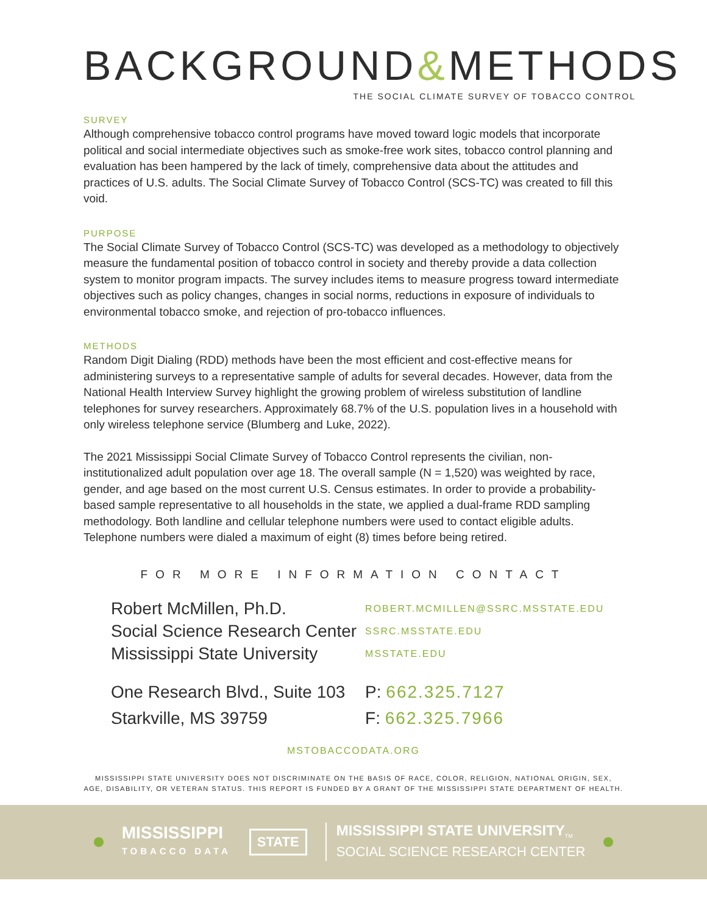BACKGROUND&METHODS
THE SOCIAL CLIMATE SURVEY OF TOBACCO CONTROL
SURVEY
Although comprehensive tobacco control programs have moved toward logic models that incorporate political and social intermediate objectives such as smoke-free work sites, tobacco control planning and evaluation has been hampered by the lack of timely, comprehensive data about the attitudes and practices of U.S. adults. The Social Climate Survey of Tobacco Control (SCS-TC) was created to fill this void.
PURPOSE
The Social Climate Survey of Tobacco Control (SCS-TC) was developed as a methodology to objectively measure the fundamental position of tobacco control in society and thereby provide a data collection system to monitor program impacts. The survey includes items to measure progress toward intermediate objectives such as policy changes, changes in social norms, reductions in exposure of individuals to environmental tobacco smoke, and rejection of pro-tobacco influences.
METHODS
Random Digit Dialing (RDD) methods have been the most efficient and cost-effective means for administering surveys to a representative sample of adults for several decades. However, data from the National Health Interview Survey highlight the growing problem of wireless substitution of landline telephones for survey researchers. Approximately 68.7% of the U.S. population lives in a household with only wireless telephone service (Blumberg and Luke, 2022).
The 2021 Mississippi Social Climate Survey of Tobacco Control represents the civilian, non-institutionalized adult population over age 18. The overall sample (N = 1,520) was weighted by race, gender, and age based on the most current U.S. Census estimates. In order to provide a probability-based sample representative to all households in the state, we applied a dual-frame RDD sampling methodology. Both landline and cellular telephone numbers were used to contact eligible adults. Telephone numbers were dialed a maximum of eight (8) times before being retired.
FOR MORE INFORMATION CONTACT
| Robert McMillen, Ph.D. | ROBERT.MCMILLEN@SSRC.MSSTATE.EDU |
| Social Science Research Center | SSRC.MSSTATE.EDU |
| Mississippi State University | MSSTATE.EDU |
| One Research Blvd., Suite 103 | P: 662.325.7127 |
| Starkville, MS 39759 | F: 662.325.7966 |
MSTOBACCODATA.ORG
MISSISSIPPI STATE UNIVERSITY DOES NOT DISCRIMINATE ON THE BASIS OF RACE, COLOR, RELIGION, NATIONAL ORIGIN, SEX,
AGE, DISABILITY, OR VETERAN STATUS. THIS REPORT IS FUNDED BY A GRANT OF THE MISSISSIPPI STATE DEPARTMENT OF HEALTH.
MISSISSIPPI
TOBACCO DATA
STATE
MISSISSIPPI STATE UNIVERSITY<sub>TM</sub>
SOCIAL SCIENCE RESEARCH CENTER